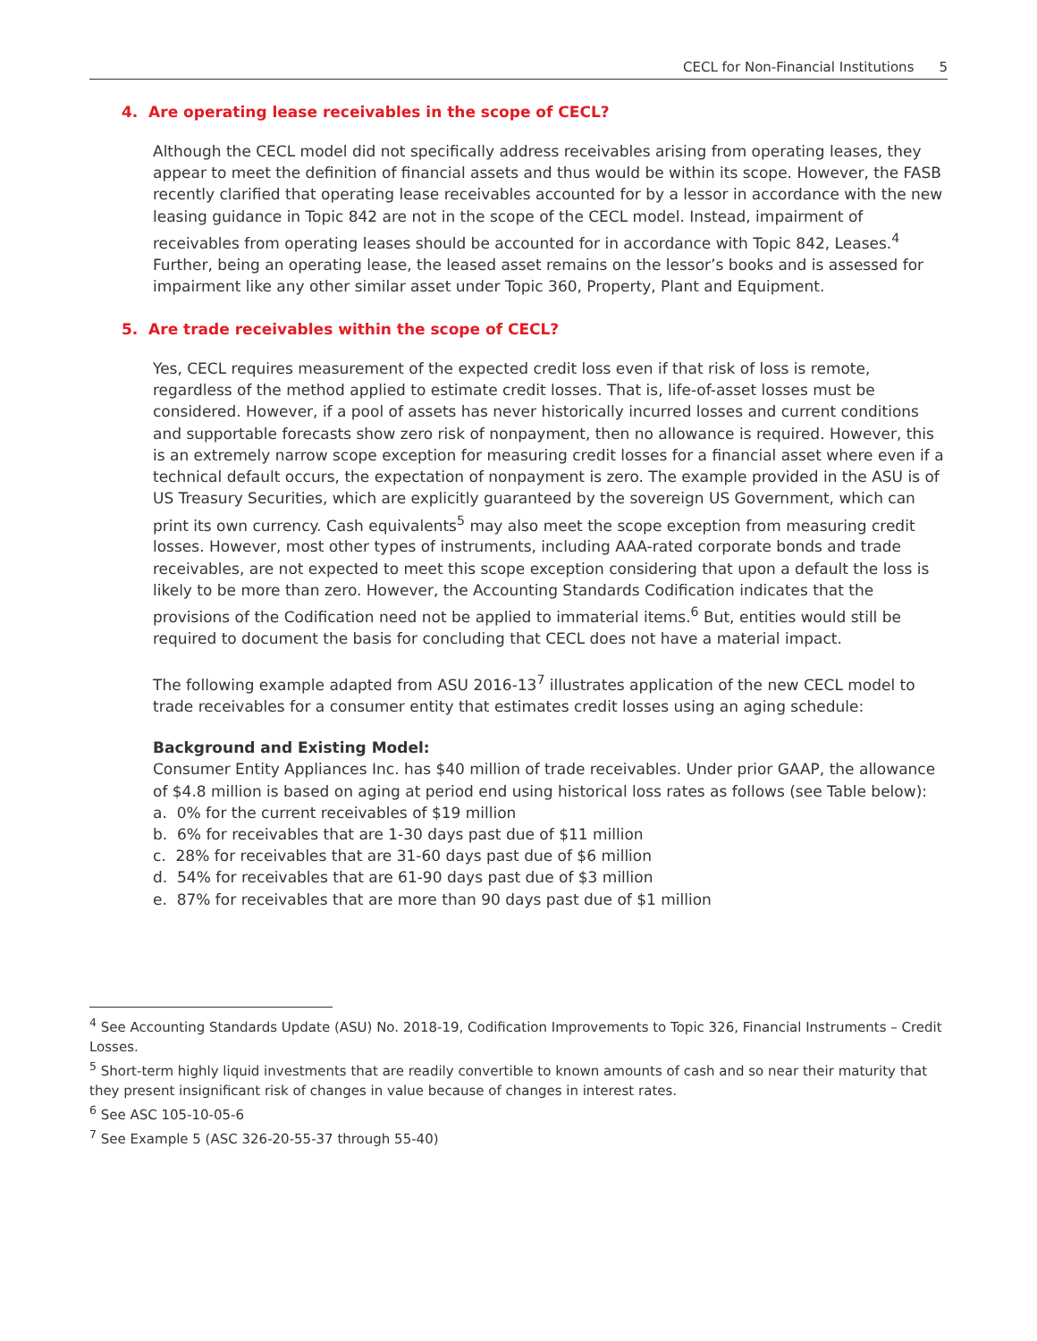CECL for Non-Financial Institutions 5
4. Are operating lease receivables in the scope of CECL?
Although the CECL model did not specifically address receivables arising from operating leases, they appear to meet the definition of financial assets and thus would be within its scope. However, the FASB recently clarified that operating lease receivables accounted for by a lessor in accordance with the new leasing guidance in Topic 842 are not in the scope of the CECL model. Instead, impairment of receivables from operating leases should be accounted for in accordance with Topic 842, Leases.<sup>4</sup> Further, being an operating lease, the leased asset remains on the lessor’s books and is assessed for impairment like any other similar asset under Topic 360, Property, Plant and Equipment.
5. Are trade receivables within the scope of CECL?
Yes, CECL requires measurement of the expected credit loss even if that risk of loss is remote, regardless of the method applied to estimate credit losses. That is, life-of-asset losses must be considered. However, if a pool of assets has never historically incurred losses and current conditions and supportable forecasts show zero risk of nonpayment, then no allowance is required. However, this is an extremely narrow scope exception for measuring credit losses for a financial asset where even if a technical default occurs, the expectation of nonpayment is zero. The example provided in the ASU is of US Treasury Securities, which are explicitly guaranteed by the sovereign US Government, which can print its own currency. Cash equivalents<sup>5</sup> may also meet the scope exception from measuring credit losses. However, most other types of instruments, including AAA-rated corporate bonds and trade receivables, are not expected to meet this scope exception considering that upon a default the loss is likely to be more than zero. However, the Accounting Standards Codification indicates that the provisions of the Codification need not be applied to immaterial items.<sup>6</sup> But, entities would still be required to document the basis for concluding that CECL does not have a material impact.
The following example adapted from ASU 2016-13<sup>7</sup> illustrates application of the new CECL model to trade receivables for a consumer entity that estimates credit losses using an aging schedule:
Background and Existing Model:
Consumer Entity Appliances Inc. has $40 million of trade receivables. Under prior GAAP, the allowance of $4.8 million is based on aging at period end using historical loss rates as follows (see Table below):
a. 0% for the current receivables of $19 million
b. 6% for receivables that are 1-30 days past due of $11 million
c. 28% for receivables that are 31-60 days past due of $6 million
d. 54% for receivables that are 61-90 days past due of $3 million
e. 87% for receivables that are more than 90 days past due of $1 million
<sup>4</sup> See Accounting Standards Update (ASU) No. 2018-19, Codification Improvements to Topic 326, Financial Instruments – Credit Losses.
<sup>5</sup> Short-term highly liquid investments that are readily convertible to known amounts of cash and so near their maturity that they present insignificant risk of changes in value because of changes in interest rates.
<sup>6</sup> See ASC 105-10-05-6
<sup>7</sup> See Example 5 (ASC 326-20-55-37 through 55-40)